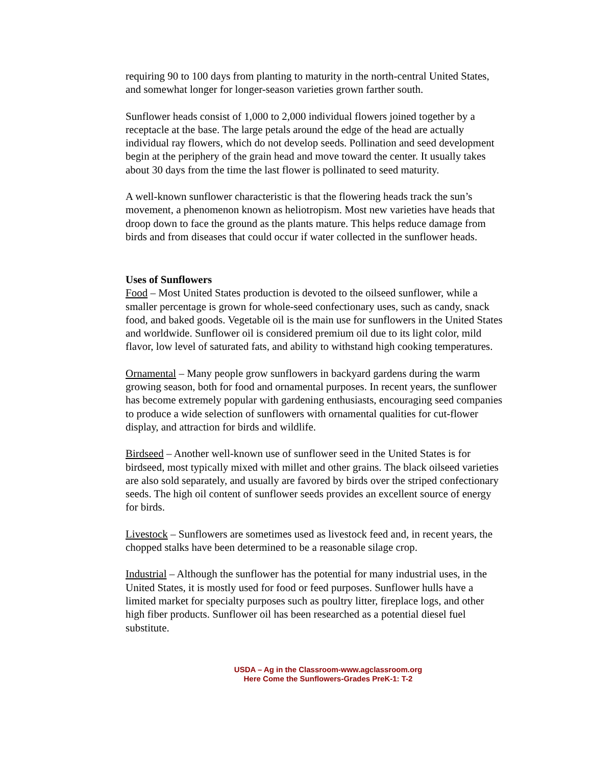requiring 90 to 100 days from planting to maturity in the north-central United States, and somewhat longer for longer-season varieties grown farther south.
Sunflower heads consist of 1,000 to 2,000 individual flowers joined together by a receptacle at the base. The large petals around the edge of the head are actually individual ray flowers, which do not develop seeds. Pollination and seed development begin at the periphery of the grain head and move toward the center. It usually takes about 30 days from the time the last flower is pollinated to seed maturity.
A well-known sunflower characteristic is that the flowering heads track the sun’s movement, a phenomenon known as heliotropism. Most new varieties have heads that droop down to face the ground as the plants mature. This helps reduce damage from birds and from diseases that could occur if water collected in the sunflower heads.
Uses of Sunflowers
Food – Most United States production is devoted to the oilseed sunflower, while a smaller percentage is grown for whole-seed confectionary uses, such as candy, snack food, and baked goods. Vegetable oil is the main use for sunflowers in the United States and worldwide. Sunflower oil is considered premium oil due to its light color, mild flavor, low level of saturated fats, and ability to withstand high cooking temperatures.
Ornamental – Many people grow sunflowers in backyard gardens during the warm growing season, both for food and ornamental purposes. In recent years, the sunflower has become extremely popular with gardening enthusiasts, encouraging seed companies to produce a wide selection of sunflowers with ornamental qualities for cut-flower display, and attraction for birds and wildlife.
Birdseed – Another well-known use of sunflower seed in the United States is for birdseed, most typically mixed with millet and other grains. The black oilseed varieties are also sold separately, and usually are favored by birds over the striped confectionary seeds. The high oil content of sunflower seeds provides an excellent source of energy for birds.
Livestock – Sunflowers are sometimes used as livestock feed and, in recent years, the chopped stalks have been determined to be a reasonable silage crop.
Industrial – Although the sunflower has the potential for many industrial uses, in the United States, it is mostly used for food or feed purposes. Sunflower hulls have a limited market for specialty purposes such as poultry litter, fireplace logs, and other high fiber products. Sunflower oil has been researched as a potential diesel fuel substitute.
USDA – Ag in the Classroom-www.agclassroom.org
Here Come the Sunflowers-Grades PreK-1: T-2